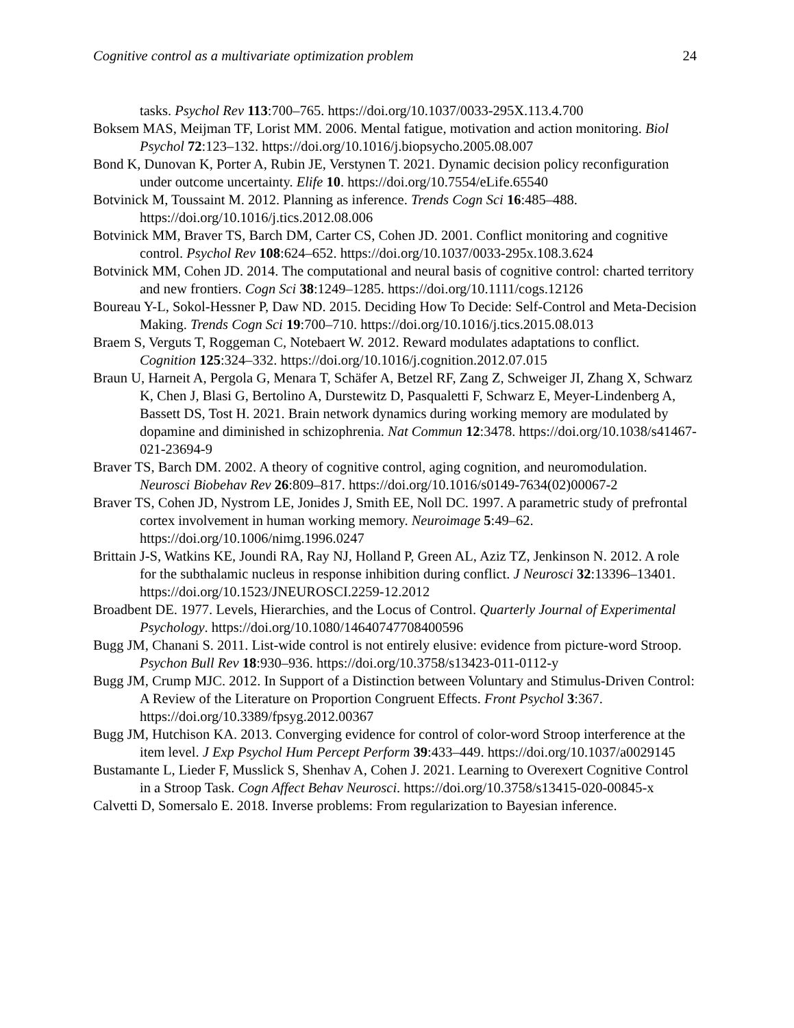Cognitive control as a multivariate optimization problem 24
tasks. Psychol Rev 113:700–765. https://doi.org/10.1037/0033-295X.113.4.700
Boksem MAS, Meijman TF, Lorist MM. 2006. Mental fatigue, motivation and action monitoring. Biol Psychol 72:123–132. https://doi.org/10.1016/j.biopsycho.2005.08.007
Bond K, Dunovan K, Porter A, Rubin JE, Verstynen T. 2021. Dynamic decision policy reconfiguration under outcome uncertainty. Elife 10. https://doi.org/10.7554/eLife.65540
Botvinick M, Toussaint M. 2012. Planning as inference. Trends Cogn Sci 16:485–488. https://doi.org/10.1016/j.tics.2012.08.006
Botvinick MM, Braver TS, Barch DM, Carter CS, Cohen JD. 2001. Conflict monitoring and cognitive control. Psychol Rev 108:624–652. https://doi.org/10.1037/0033-295x.108.3.624
Botvinick MM, Cohen JD. 2014. The computational and neural basis of cognitive control: charted territory and new frontiers. Cogn Sci 38:1249–1285. https://doi.org/10.1111/cogs.12126
Boureau Y-L, Sokol-Hessner P, Daw ND. 2015. Deciding How To Decide: Self-Control and Meta-Decision Making. Trends Cogn Sci 19:700–710. https://doi.org/10.1016/j.tics.2015.08.013
Braem S, Verguts T, Roggeman C, Notebaert W. 2012. Reward modulates adaptations to conflict. Cognition 125:324–332. https://doi.org/10.1016/j.cognition.2012.07.015
Braun U, Harneit A, Pergola G, Menara T, Schäfer A, Betzel RF, Zang Z, Schweiger JI, Zhang X, Schwarz K, Chen J, Blasi G, Bertolino A, Durstewitz D, Pasqualetti F, Schwarz E, Meyer-Lindenberg A, Bassett DS, Tost H. 2021. Brain network dynamics during working memory are modulated by dopamine and diminished in schizophrenia. Nat Commun 12:3478. https://doi.org/10.1038/s41467-021-23694-9
Braver TS, Barch DM. 2002. A theory of cognitive control, aging cognition, and neuromodulation. Neurosci Biobehav Rev 26:809–817. https://doi.org/10.1016/s0149-7634(02)00067-2
Braver TS, Cohen JD, Nystrom LE, Jonides J, Smith EE, Noll DC. 1997. A parametric study of prefrontal cortex involvement in human working memory. Neuroimage 5:49–62. https://doi.org/10.1006/nimg.1996.0247
Brittain J-S, Watkins KE, Joundi RA, Ray NJ, Holland P, Green AL, Aziz TZ, Jenkinson N. 2012. A role for the subthalamic nucleus in response inhibition during conflict. J Neurosci 32:13396–13401. https://doi.org/10.1523/JNEUROSCI.2259-12.2012
Broadbent DE. 1977. Levels, Hierarchies, and the Locus of Control. Quarterly Journal of Experimental Psychology. https://doi.org/10.1080/14640747708400596
Bugg JM, Chanani S. 2011. List-wide control is not entirely elusive: evidence from picture-word Stroop. Psychon Bull Rev 18:930–936. https://doi.org/10.3758/s13423-011-0112-y
Bugg JM, Crump MJC. 2012. In Support of a Distinction between Voluntary and Stimulus-Driven Control: A Review of the Literature on Proportion Congruent Effects. Front Psychol 3:367. https://doi.org/10.3389/fpsyg.2012.00367
Bugg JM, Hutchison KA. 2013. Converging evidence for control of color-word Stroop interference at the item level. J Exp Psychol Hum Percept Perform 39:433–449. https://doi.org/10.1037/a0029145
Bustamante L, Lieder F, Musslick S, Shenhav A, Cohen J. 2021. Learning to Overexert Cognitive Control in a Stroop Task. Cogn Affect Behav Neurosci. https://doi.org/10.3758/s13415-020-00845-x
Calvetti D, Somersalo E. 2018. Inverse problems: From regularization to Bayesian inference.